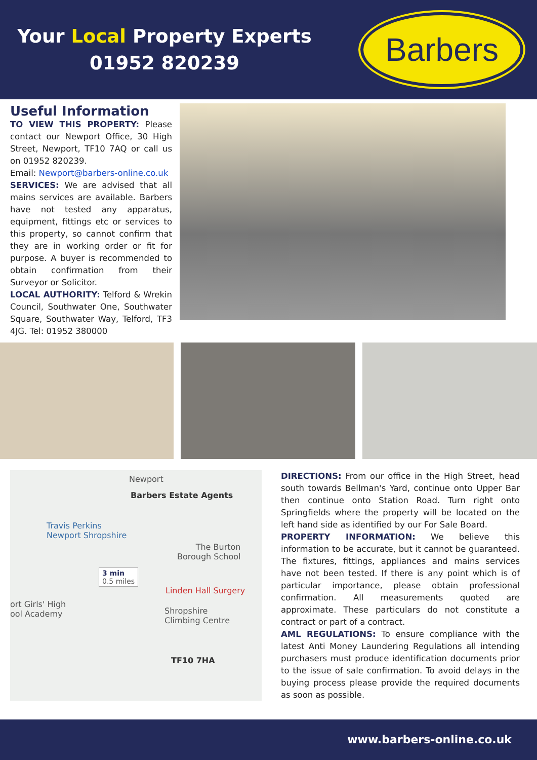Your Local Property Experts
01952 820239
Barbers
Useful Information
TO VIEW THIS PROPERTY: Please contact our Newport Office, 30 High Street, Newport, TF10 7AQ or call us on 01952 820239.
Email: Newport@barbers-online.co.uk
SERVICES: We are advised that all mains services are available. Barbers have not tested any apparatus, equipment, fittings etc or services to this property, so cannot confirm that they are in working order or fit for purpose. A buyer is recommended to obtain confirmation from their Surveyor or Solicitor.
LOCAL AUTHORITY: Telford & Wrekin Council, Southwater One, Southwater Square, Southwater Way, Telford, TF3 4JG. Tel: 01952 380000
Newport
Barbers Estate Agents
Travis Perkins
Newport Shropshire
The Burton
Borough School
3 min
0.5 miles
Linden Hall Surgery
ort Girls' High
ool Academy
Shropshire
Climbing Centre
TF10 7HA
DIRECTIONS: From our office in the High Street, head south towards Bellman's Yard, continue onto Upper Bar then continue onto Station Road. Turn right onto Springfields where the property will be located on the left hand side as identified by our For Sale Board.
PROPERTY INFORMATION: We believe this information to be accurate, but it cannot be guaranteed. The fixtures, fittings, appliances and mains services have not been tested. If there is any point which is of particular importance, please obtain professional confirmation. All measurements quoted are approximate. These particulars do not constitute a contract or part of a contract.
AML REGULATIONS: To ensure compliance with the latest Anti Money Laundering Regulations all intending purchasers must produce identification documents prior to the issue of sale confirmation. To avoid delays in the buying process please provide the required documents as soon as possible.
www.barbers-online.co.uk